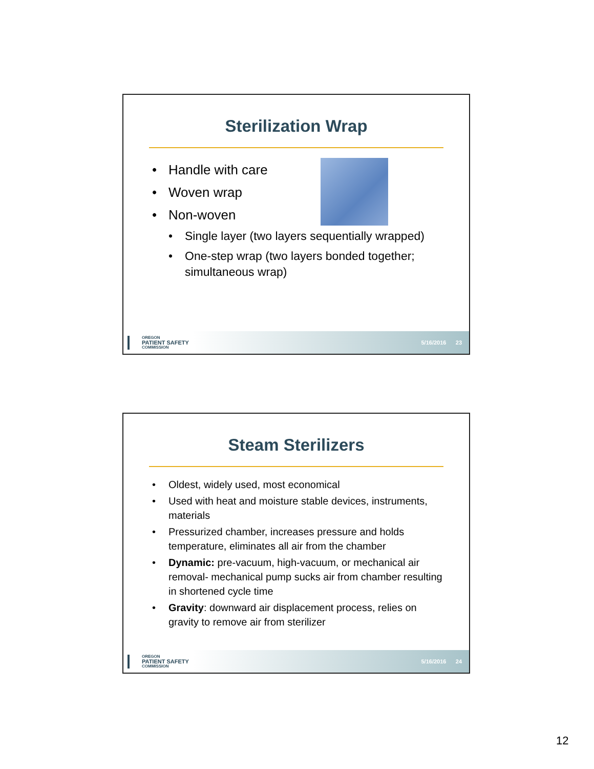Sterilization Wrap
• Handle with care
• Woven wrap
• Non-woven
• Single layer (two layers sequentially wrapped)
• One-step wrap (two layers bonded together; simultaneous wrap)
OREGON
PATIENT SAFETY
COMMISSION
5/16/2016 23
Steam Sterilizers
• Oldest, widely used, most economical
• Used with heat and moisture stable devices, instruments, materials
• Pressurized chamber, increases pressure and holds temperature, eliminates all air from the chamber
• Dynamic: pre-vacuum, high-vacuum, or mechanical air removal- mechanical pump sucks air from chamber resulting in shortened cycle time
• Gravity: downward air displacement process, relies on gravity to remove air from sterilizer
OREGON
PATIENT SAFETY
COMMISSION
5/16/2016 24
12